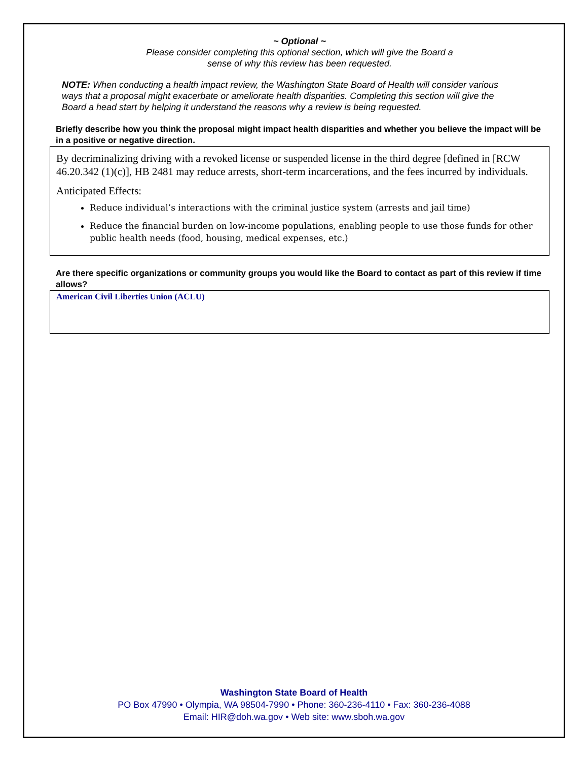~ Optional ~
Please consider completing this optional section, which will give the Board a
sense of why this review has been requested.
NOTE: When conducting a health impact review, the Washington State Board of Health will consider various ways that a proposal might exacerbate or ameliorate health disparities. Completing this section will give the Board a head start by helping it understand the reasons why a review is being requested.
Briefly describe how you think the proposal might impact health disparities and whether you believe the impact will be in a positive or negative direction.
By decriminalizing driving with a revoked license or suspended license in the third degree [defined in [RCW 46.20.342 (1)(c)], HB 2481 may reduce arrests, short-term incarcerations, and the fees incurred by individuals.
Anticipated Effects:
Reduce individual’s interactions with the criminal justice system (arrests and jail time)
Reduce the financial burden on low-income populations, enabling people to use those funds for other public health needs (food, housing, medical expenses, etc.)
Are there specific organizations or community groups you would like the Board to contact as part of this review if time allows?
American Civil Liberties Union (ACLU)
Washington State Board of Health
PO Box 47990 • Olympia, WA 98504-7990 • Phone: 360-236-4110 • Fax: 360-236-4088
Email: HIR@doh.wa.gov • Web site: www.sboh.wa.gov